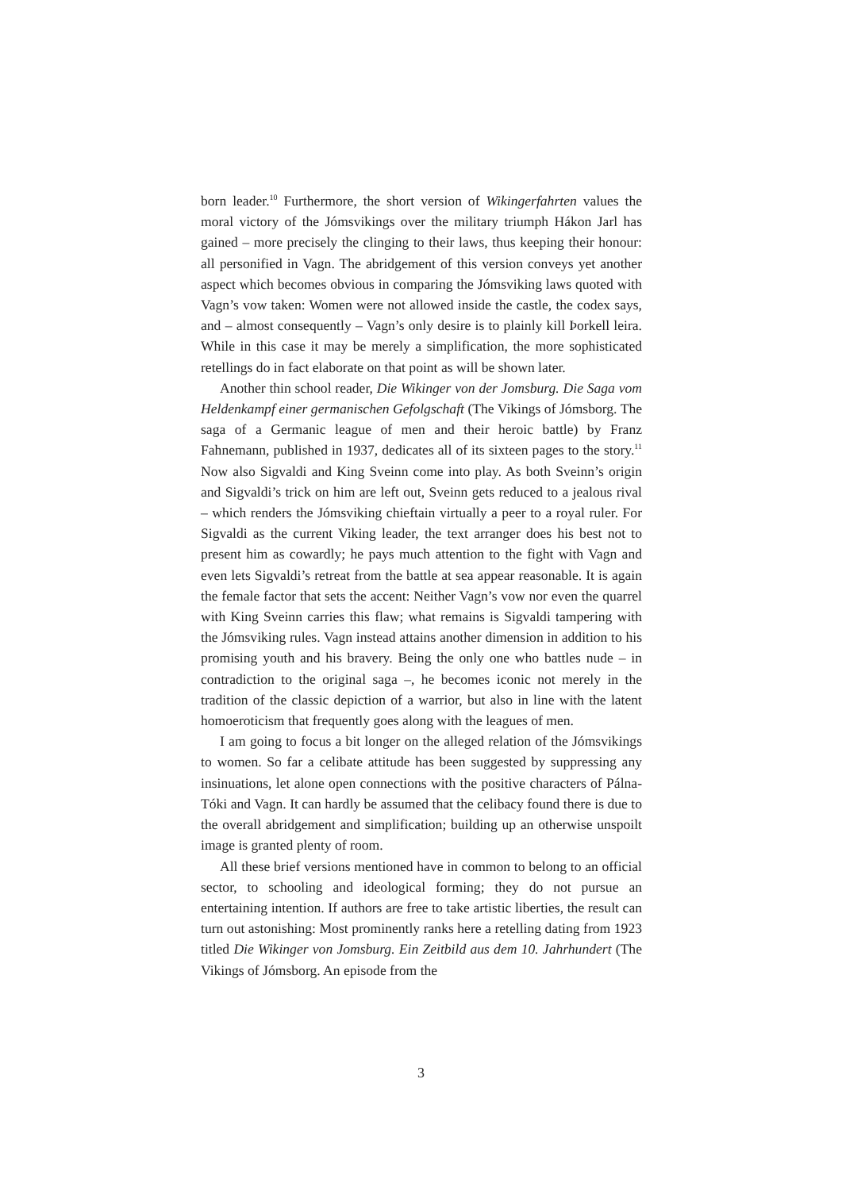born leader.<sup>10</sup> Furthermore, the short version of Wikingerfahrten values the moral victory of the Jómsvikings over the military triumph Hákon Jarl has gained – more precisely the clinging to their laws, thus keeping their honour: all personified in Vagn. The abridgement of this version conveys yet another aspect which becomes obvious in comparing the Jómsviking laws quoted with Vagn’s vow taken: Women were not allowed inside the castle, the codex says, and – almost consequently – Vagn’s only desire is to plainly kill Þorkell leira. While in this case it may be merely a simplification, the more sophisticated retellings do in fact elaborate on that point as will be shown later.
Another thin school reader, Die Wikinger von der Jomsburg. Die Saga vom Heldenkampf einer germanischen Gefolgschaft (The Vikings of Jómsborg. The saga of a Germanic league of men and their heroic battle) by Franz Fahnemann, published in 1937, dedicates all of its sixteen pages to the story.<sup>11</sup> Now also Sigvaldi and King Sveinn come into play. As both Sveinn’s origin and Sigvaldi’s trick on him are left out, Sveinn gets reduced to a jealous rival – which renders the Jómsviking chieftain virtually a peer to a royal ruler. For Sigvaldi as the current Viking leader, the text arranger does his best not to present him as cowardly; he pays much attention to the fight with Vagn and even lets Sigvaldi’s retreat from the battle at sea appear reasonable. It is again the female factor that sets the accent: Neither Vagn’s vow nor even the quarrel with King Sveinn carries this flaw; what remains is Sigvaldi tampering with the Jómsviking rules. Vagn instead attains another dimension in addition to his promising youth and his bravery. Being the only one who battles nude – in contradiction to the original saga –, he becomes iconic not merely in the tradition of the classic depiction of a warrior, but also in line with the latent homoeroticism that frequently goes along with the leagues of men.
I am going to focus a bit longer on the alleged relation of the Jómsvikings to women. So far a celibate attitude has been suggested by suppressing any insinuations, let alone open connections with the positive characters of Pálna-Tóki and Vagn. It can hardly be assumed that the celibacy found there is due to the overall abridgement and simplification; building up an otherwise unspoilt image is granted plenty of room.
All these brief versions mentioned have in common to belong to an official sector, to schooling and ideological forming; they do not pursue an entertaining intention. If authors are free to take artistic liberties, the result can turn out astonishing: Most prominently ranks here a retelling dating from 1923 titled Die Wikinger von Jomsburg. Ein Zeitbild aus dem 10. Jahrhundert (The Vikings of Jómsborg. An episode from the
3